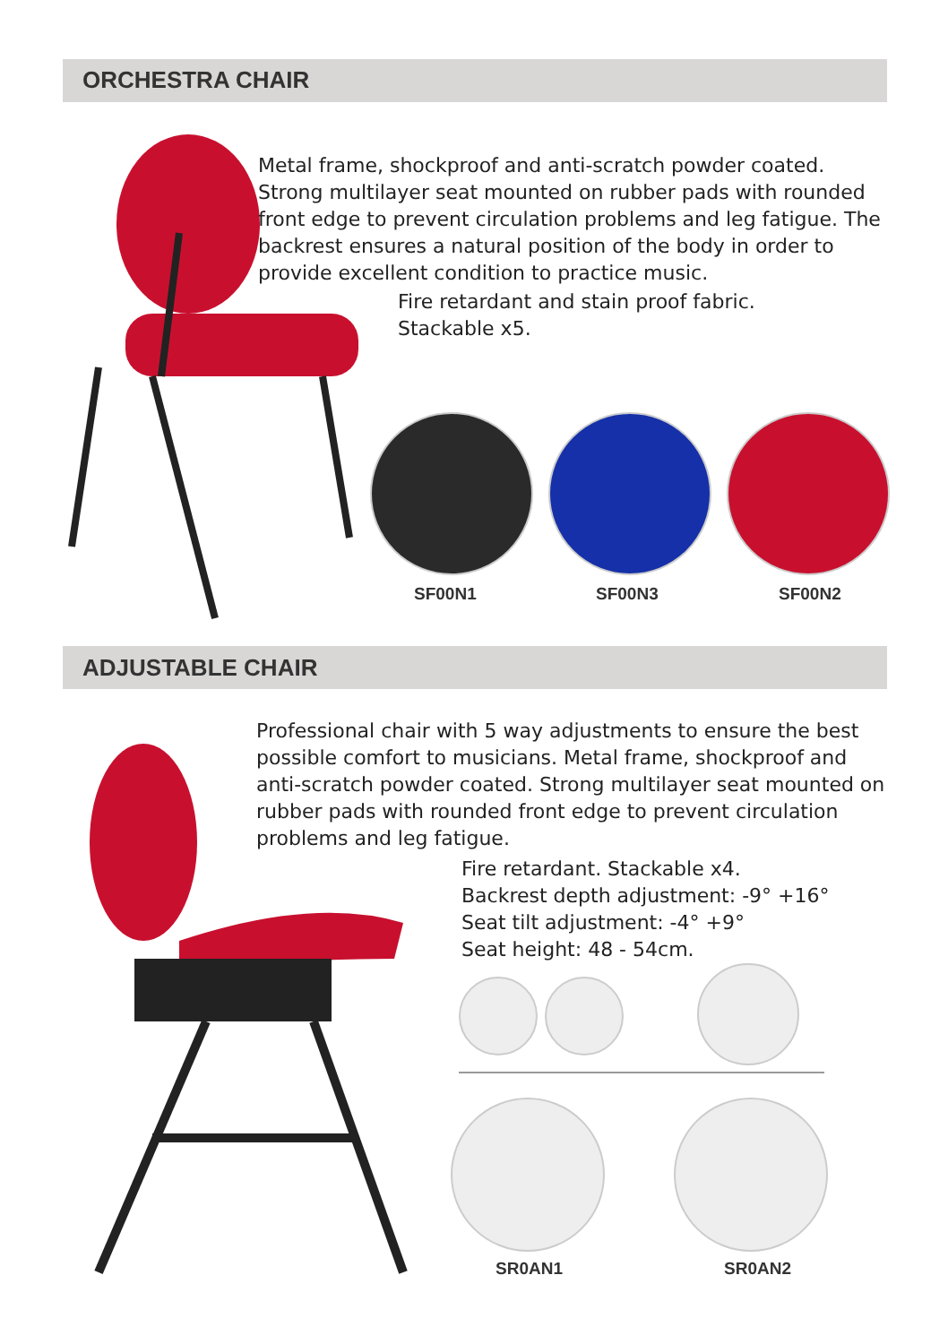ORCHESTRA CHAIR
Metal frame, shockproof and anti-scratch powder coated. Strong multilayer seat mounted on rubber pads with rounded front edge to prevent circulation problems and leg fatigue. The backrest ensures a natural position of the body in order to provide excellent condition to practice music.
Fire retardant and stain proof fabric.
Stackable x5.
SF00N1 SF00N3 SF00N2
ADJUSTABLE CHAIR
Professional chair with 5 way adjustments to ensure the best possible comfort to musicians. Metal frame, shockproof and anti-scratch powder coated. Strong multilayer seat mounted on rubber pads with rounded front edge to prevent circulation problems and leg fatigue.
Fire retardant. Stackable x4.
Backrest depth adjustment: -9° +16°
Seat tilt adjustment: -4° +9°
Seat height: 48 - 54cm.
SR0AN1 SR0AN2